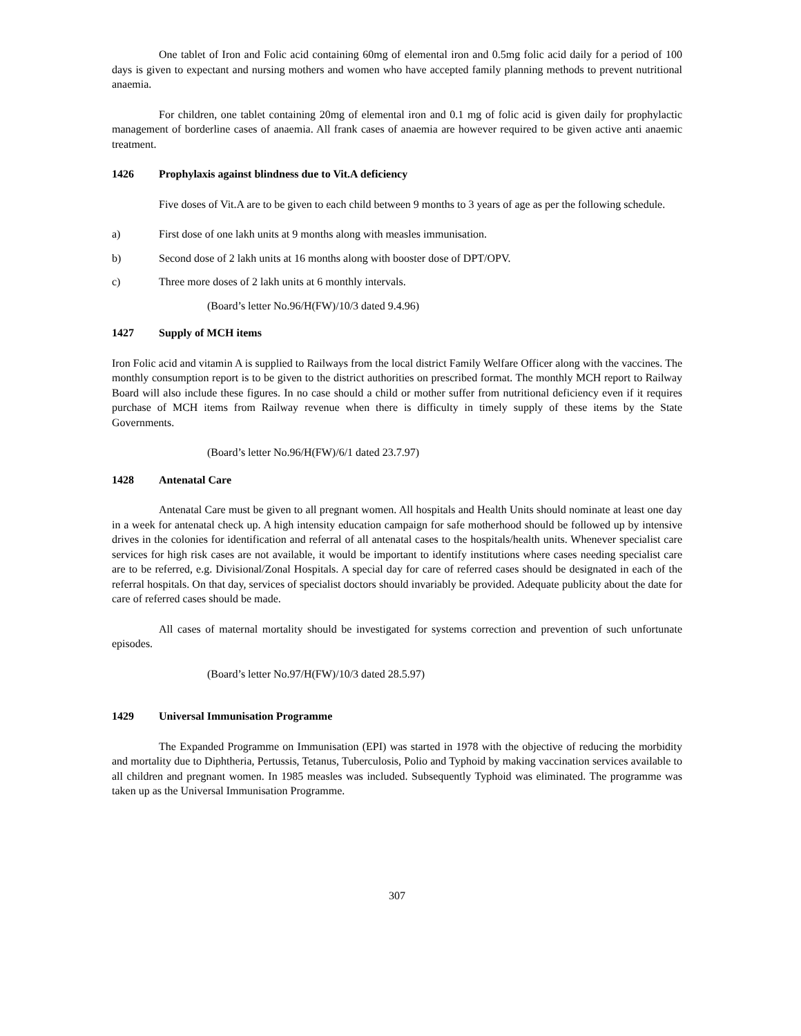One tablet of Iron and Folic acid containing 60mg of elemental iron and 0.5mg folic acid daily for a period of 100 days is given to expectant and nursing mothers and women who have accepted family planning methods to prevent nutritional anaemia.
For children, one tablet containing 20mg of elemental iron and 0.1 mg of folic acid is given daily for prophylactic management of borderline cases of anaemia. All frank cases of anaemia are however required to be given active anti anaemic treatment.
1426 Prophylaxis against blindness due to Vit.A deficiency
Five doses of Vit.A are to be given to each child between 9 months to 3 years of age as per the following schedule.
a) First dose of one lakh units at 9 months along with measles immunisation.
b) Second dose of 2 lakh units at 16 months along with booster dose of DPT/OPV.
c) Three more doses of 2 lakh units at 6 monthly intervals.
(Board’s letter No.96/H(FW)/10/3 dated 9.4.96)
1427 Supply of MCH items
Iron Folic acid and vitamin A is supplied to Railways from the local district Family Welfare Officer along with the vaccines. The monthly consumption report is to be given to the district authorities on prescribed format. The monthly MCH report to Railway Board will also include these figures. In no case should a child or mother suffer from nutritional deficiency even if it requires purchase of MCH items from Railway revenue when there is difficulty in timely supply of these items by the State Governments.
(Board’s letter No.96/H(FW)/6/1 dated 23.7.97)
1428 Antenatal Care
Antenatal Care must be given to all pregnant women. All hospitals and Health Units should nominate at least one day in a week for antenatal check up. A high intensity education campaign for safe motherhood should be followed up by intensive drives in the colonies for identification and referral of all antenatal cases to the hospitals/health units. Whenever specialist care services for high risk cases are not available, it would be important to identify institutions where cases needing specialist care are to be referred, e.g. Divisional/Zonal Hospitals. A special day for care of referred cases should be designated in each of the referral hospitals. On that day, services of specialist doctors should invariably be provided. Adequate publicity about the date for care of referred cases should be made.
All cases of maternal mortality should be investigated for systems correction and prevention of such unfortunate episodes.
(Board’s letter No.97/H(FW)/10/3 dated 28.5.97)
1429 Universal Immunisation Programme
The Expanded Programme on Immunisation (EPI) was started in 1978 with the objective of reducing the morbidity and mortality due to Diphtheria, Pertussis, Tetanus, Tuberculosis, Polio and Typhoid by making vaccination services available to all children and pregnant women. In 1985 measles was included. Subsequently Typhoid was eliminated. The programme was taken up as the Universal Immunisation Programme.
307